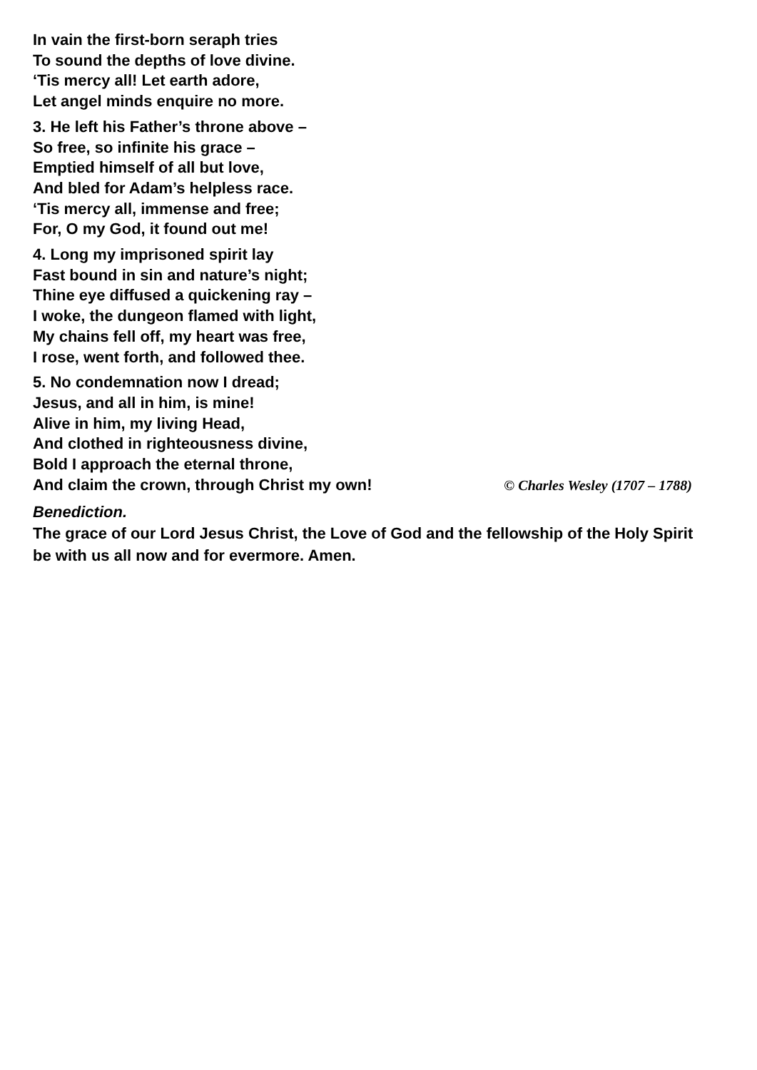In vain the first-born seraph tries
To sound the depths of love divine.
‘Tis mercy all! Let earth adore,
Let angel minds enquire no more.
3. He left his Father’s throne above –
So free, so infinite his grace –
Emptied himself of all but love,
And bled for Adam’s helpless race.
‘Tis mercy all, immense and free;
For, O my God, it found out me!
4. Long my imprisoned spirit lay
Fast bound in sin and nature’s night;
Thine eye diffused a quickening ray –
I woke, the dungeon flamed with light,
My chains fell off, my heart was free,
I rose, went forth, and followed thee.
5. No condemnation now I dread;
Jesus, and all in him, is mine!
Alive in him, my living Head,
And clothed in righteousness divine,
Bold I approach the eternal throne,
And claim the crown, through Christ my own! © Charles Wesley (1707 – 1788)
Benediction.
The grace of our Lord Jesus Christ, the Love of God and the fellowship of the Holy Spirit be with us all now and for evermore. Amen.